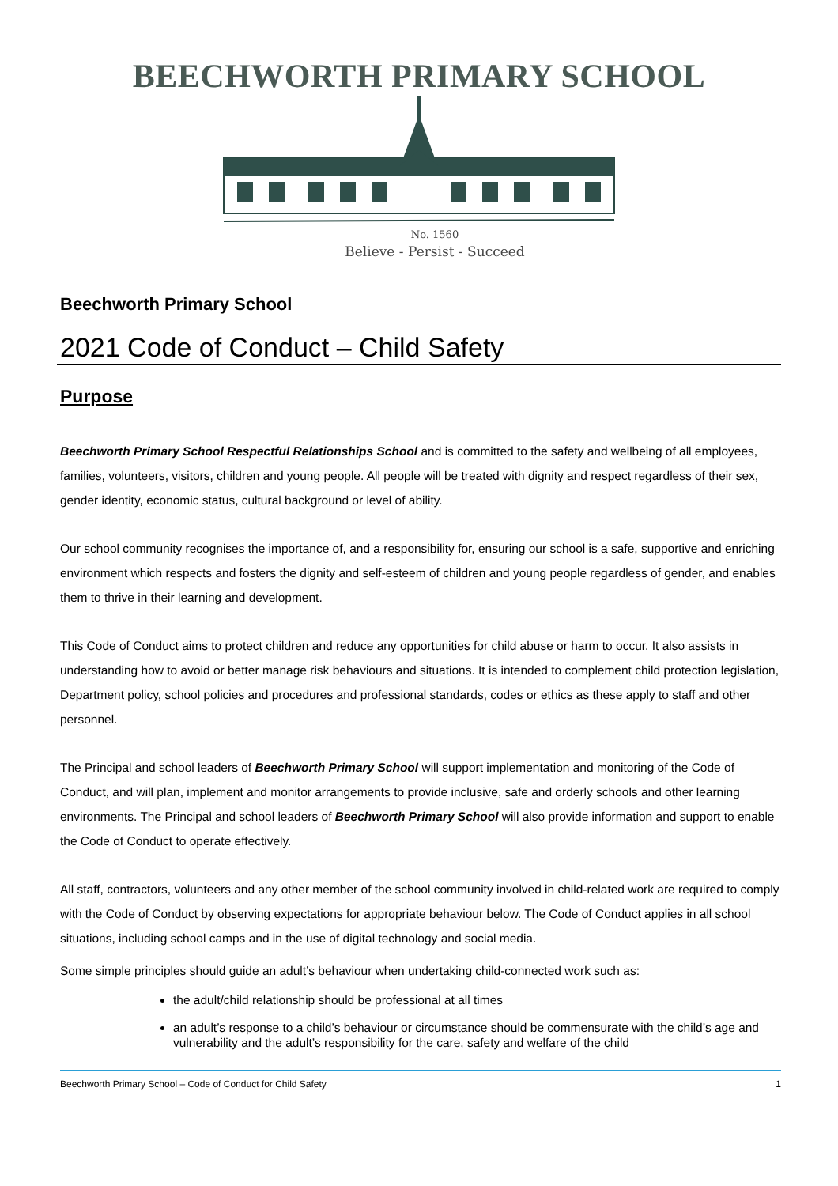BEECHWORTH PRIMARY SCHOOL
No. 1560
Believe - Persist - Succeed
Beechworth Primary School
2021 Code of Conduct – Child Safety
Purpose
Beechworth Primary School Respectful Relationships School and is committed to the safety and wellbeing of all employees, families, volunteers, visitors, children and young people. All people will be treated with dignity and respect regardless of their sex, gender identity, economic status, cultural background or level of ability.
Our school community recognises the importance of, and a responsibility for, ensuring our school is a safe, supportive and enriching environment which respects and fosters the dignity and self-esteem of children and young people regardless of gender, and enables them to thrive in their learning and development.
This Code of Conduct aims to protect children and reduce any opportunities for child abuse or harm to occur. It also assists in understanding how to avoid or better manage risk behaviours and situations. It is intended to complement child protection legislation, Department policy, school policies and procedures and professional standards, codes or ethics as these apply to staff and other personnel.
The Principal and school leaders of Beechworth Primary School will support implementation and monitoring of the Code of Conduct, and will plan, implement and monitor arrangements to provide inclusive, safe and orderly schools and other learning environments. The Principal and school leaders of Beechworth Primary School will also provide information and support to enable the Code of Conduct to operate effectively.
All staff, contractors, volunteers and any other member of the school community involved in child-related work are required to comply with the Code of Conduct by observing expectations for appropriate behaviour below. The Code of Conduct applies in all school situations, including school camps and in the use of digital technology and social media.
Some simple principles should guide an adult’s behaviour when undertaking child-connected work such as:
the adult/child relationship should be professional at all times
an adult’s response to a child’s behaviour or circumstance should be commensurate with the child’s age and vulnerability and the adult’s responsibility for the care, safety and welfare of the child
Beechworth Primary School – Code of Conduct for Child Safety 1